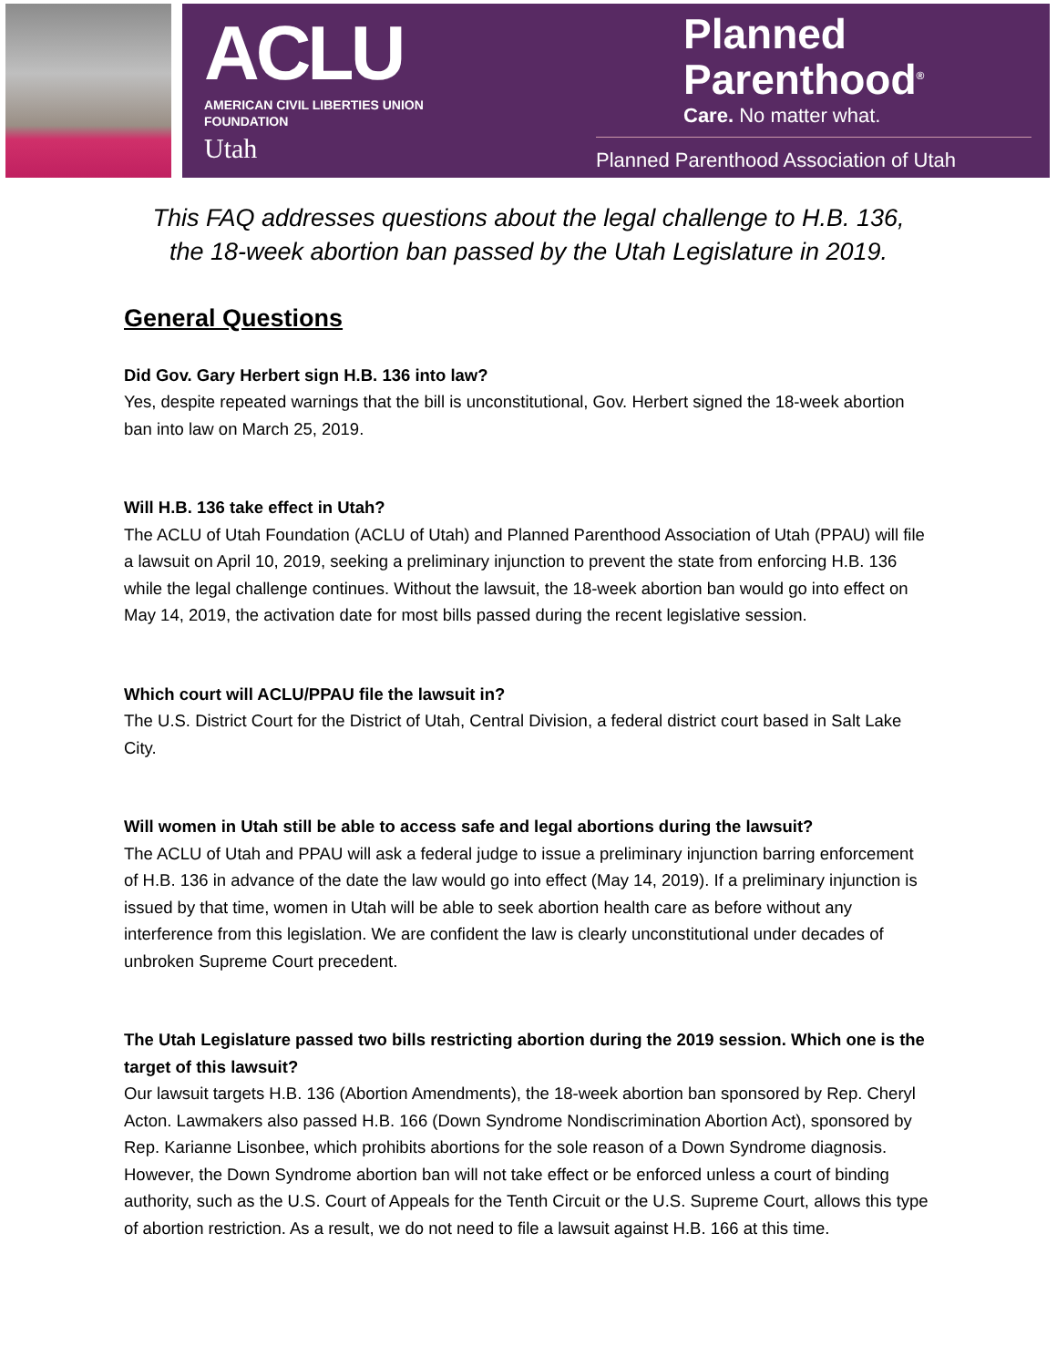ACLU
AMERICAN CIVIL LIBERTIES UNION
FOUNDATION
Utah
Planned
Parenthood<sup>®</sup>
Care. No matter what.
Planned Parenthood Association of Utah
This FAQ addresses questions about the legal challenge to H.B. 136,
the 18-week abortion ban passed by the Utah Legislature in 2019.
General Questions
Did Gov. Gary Herbert sign H.B. 136 into law?
Yes, despite repeated warnings that the bill is unconstitutional, Gov. Herbert signed the 18-week abortion ban into law on March 25, 2019.
Will H.B. 136 take effect in Utah?
The ACLU of Utah Foundation (ACLU of Utah) and Planned Parenthood Association of Utah (PPAU) will file a lawsuit on April 10, 2019, seeking a preliminary injunction to prevent the state from enforcing H.B. 136 while the legal challenge continues. Without the lawsuit, the 18-week abortion ban would go into effect on May 14, 2019, the activation date for most bills passed during the recent legislative session.
Which court will ACLU/PPAU file the lawsuit in?
The U.S. District Court for the District of Utah, Central Division, a federal district court based in Salt Lake City.
Will women in Utah still be able to access safe and legal abortions during the lawsuit?
The ACLU of Utah and PPAU will ask a federal judge to issue a preliminary injunction barring enforcement of H.B. 136 in advance of the date the law would go into effect (May 14, 2019). If a preliminary injunction is issued by that time, women in Utah will be able to seek abortion health care as before without any interference from this legislation. We are confident the law is clearly unconstitutional under decades of unbroken Supreme Court precedent.
The Utah Legislature passed two bills restricting abortion during the 2019 session. Which one is the target of this lawsuit?
Our lawsuit targets H.B. 136 (Abortion Amendments), the 18-week abortion ban sponsored by Rep. Cheryl Acton. Lawmakers also passed H.B. 166 (Down Syndrome Nondiscrimination Abortion Act), sponsored by Rep. Karianne Lisonbee, which prohibits abortions for the sole reason of a Down Syndrome diagnosis. However, the Down Syndrome abortion ban will not take effect or be enforced unless a court of binding authority, such as the U.S. Court of Appeals for the Tenth Circuit or the U.S. Supreme Court, allows this type of abortion restriction. As a result, we do not need to file a lawsuit against H.B. 166 at this time.